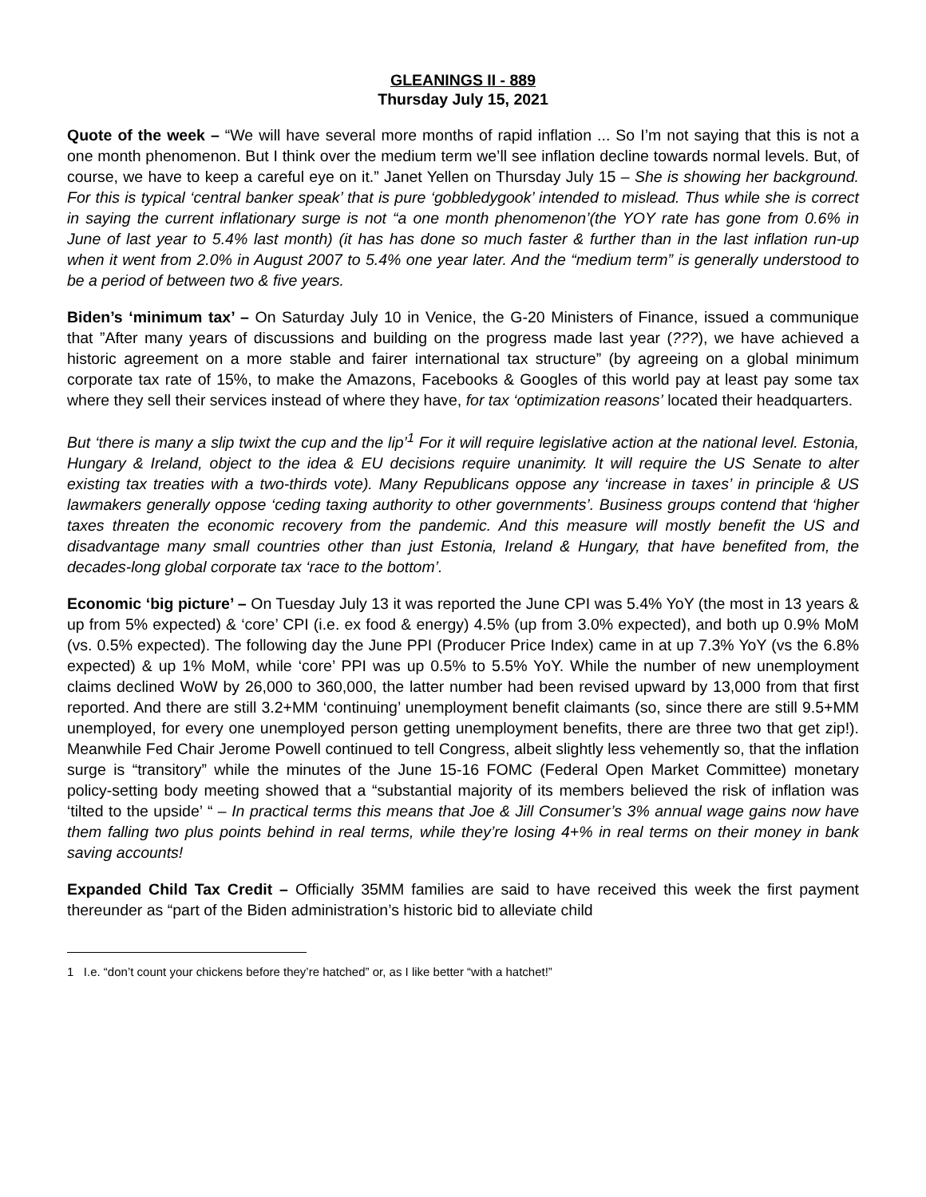GLEANINGS II - 889
Thursday July 15, 2021
Quote of the week – “We will have several more months of rapid inflation ... So I’m not saying that this is not a one month phenomenon. But I think over the medium term we’ll see inflation decline towards normal levels. But, of course, we have to keep a careful eye on it.” Janet Yellen on Thursday July 15 – She is showing her background. For this is typical ‘central banker speak’ that is pure ‘gobbledygook’ intended to mislead. Thus while she is correct in saying the current inflationary surge is not “a one month phenomenon’(the YOY rate has gone from 0.6% in June of last year to 5.4% last month) (it has has done so much faster & further than in the last inflation run-up when it went from 2.0% in August 2007 to 5.4% one year later. And the “medium term” is generally understood to be a period of between two & five years.
Biden’s ‘minimum tax’ – On Saturday July 10 in Venice, the G-20 Ministers of Finance, issued a communique that ”After many years of discussions and building on the progress made last year (???), we have achieved a historic agreement on a more stable and fairer international tax structure” (by agreeing on a global minimum corporate tax rate of 15%, to make the Amazons, Facebooks & Googles of this world pay at least pay some tax where they sell their services instead of where they have, for tax ‘optimization reasons’ located their headquarters.
But ‘there is many a slip twixt the cup and the lip’<sup>1</sup> For it will require legislative action at the national level. Estonia, Hungary & Ireland, object to the idea & EU decisions require unanimity. It will require the US Senate to alter existing tax treaties with a two-thirds vote). Many Republicans oppose any ‘increase in taxes’ in principle & US lawmakers generally oppose ‘ceding taxing authority to other governments’. Business groups contend that ‘higher taxes threaten the economic recovery from the pandemic. And this measure will mostly benefit the US and disadvantage many small countries other than just Estonia, Ireland & Hungary, that have benefited from, the decades-long global corporate tax ‘race to the bottom’.
Economic ‘big picture’ – On Tuesday July 13 it was reported the June CPI was 5.4% YoY (the most in 13 years & up from 5% expected) & ‘core’ CPI (i.e. ex food & energy) 4.5% (up from 3.0% expected), and both up 0.9% MoM (vs. 0.5% expected). The following day the June PPI (Producer Price Index) came in at up 7.3% YoY (vs the 6.8% expected) & up 1% MoM, while ‘core’ PPI was up 0.5% to 5.5% YoY. While the number of new unemployment claims declined WoW by 26,000 to 360,000, the latter number had been revised upward by 13,000 from that first reported. And there are still 3.2+MM ‘continuing’ unemployment benefit claimants (so, since there are still 9.5+MM unemployed, for every one unemployed person getting unemployment benefits, there are three two that get zip!). Meanwhile Fed Chair Jerome Powell continued to tell Congress, albeit slightly less vehemently so, that the inflation surge is “transitory” while the minutes of the June 15-16 FOMC (Federal Open Market Committee) monetary policy-setting body meeting showed that a “substantial majority of its members believed the risk of inflation was ‘tilted to the upside’ “ – In practical terms this means that Joe & Jill Consumer’s 3% annual wage gains now have them falling two plus points behind in real terms, while they’re losing 4+% in real terms on their money in bank saving accounts!
Expanded Child Tax Credit – Officially 35MM families are said to have received this week the first payment thereunder as “part of the Biden administration’s historic bid to alleviate child
1 I.e. “don’t count your chickens before they’re hatched” or, as I like better “with a hatchet!”